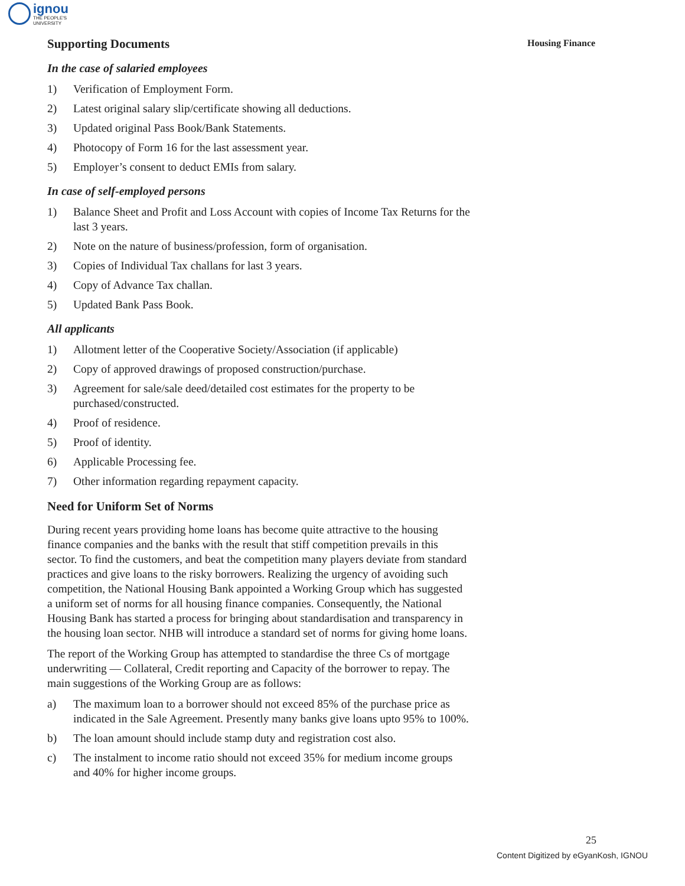ignou
THE PEOPLE'S
UNIVERSITY
Housing Finance
Supporting Documents
In the case of salaried employees
1) Verification of Employment Form.
2) Latest original salary slip/certificate showing all deductions.
3) Updated original Pass Book/Bank Statements.
4) Photocopy of Form 16 for the last assessment year.
5) Employer’s consent to deduct EMIs from salary.
In case of self-employed persons
1) Balance Sheet and Profit and Loss Account with copies of Income Tax Returns for the last 3 years.
2) Note on the nature of business/profession, form of organisation.
3) Copies of Individual Tax challans for last 3 years.
4) Copy of Advance Tax challan.
5) Updated Bank Pass Book.
All applicants
1) Allotment letter of the Cooperative Society/Association (if applicable)
2) Copy of approved drawings of proposed construction/purchase.
3) Agreement for sale/sale deed/detailed cost estimates for the property to be purchased/constructed.
4) Proof of residence.
5) Proof of identity.
6) Applicable Processing fee.
7) Other information regarding repayment capacity.
Need for Uniform Set of Norms
During recent years providing home loans has become quite attractive to the housing finance companies and the banks with the result that stiff competition prevails in this sector. To find the customers, and beat the competition many players deviate from standard practices and give loans to the risky borrowers. Realizing the urgency of avoiding such competition, the National Housing Bank appointed a Working Group which has suggested a uniform set of norms for all housing finance companies. Consequently, the National Housing Bank has started a process for bringing about standardisation and transparency in the housing loan sector. NHB will introduce a standard set of norms for giving home loans.
The report of the Working Group has attempted to standardise the three Cs of mortgage underwriting — Collateral, Credit reporting and Capacity of the borrower to repay. The main suggestions of the Working Group are as follows:
a) The maximum loan to a borrower should not exceed 85% of the purchase price as indicated in the Sale Agreement. Presently many banks give loans upto 95% to 100%.
b) The loan amount should include stamp duty and registration cost also.
c) The instalment to income ratio should not exceed 35% for medium income groups and 40% for higher income groups.
25
Content Digitized by eGyanKosh, IGNOU